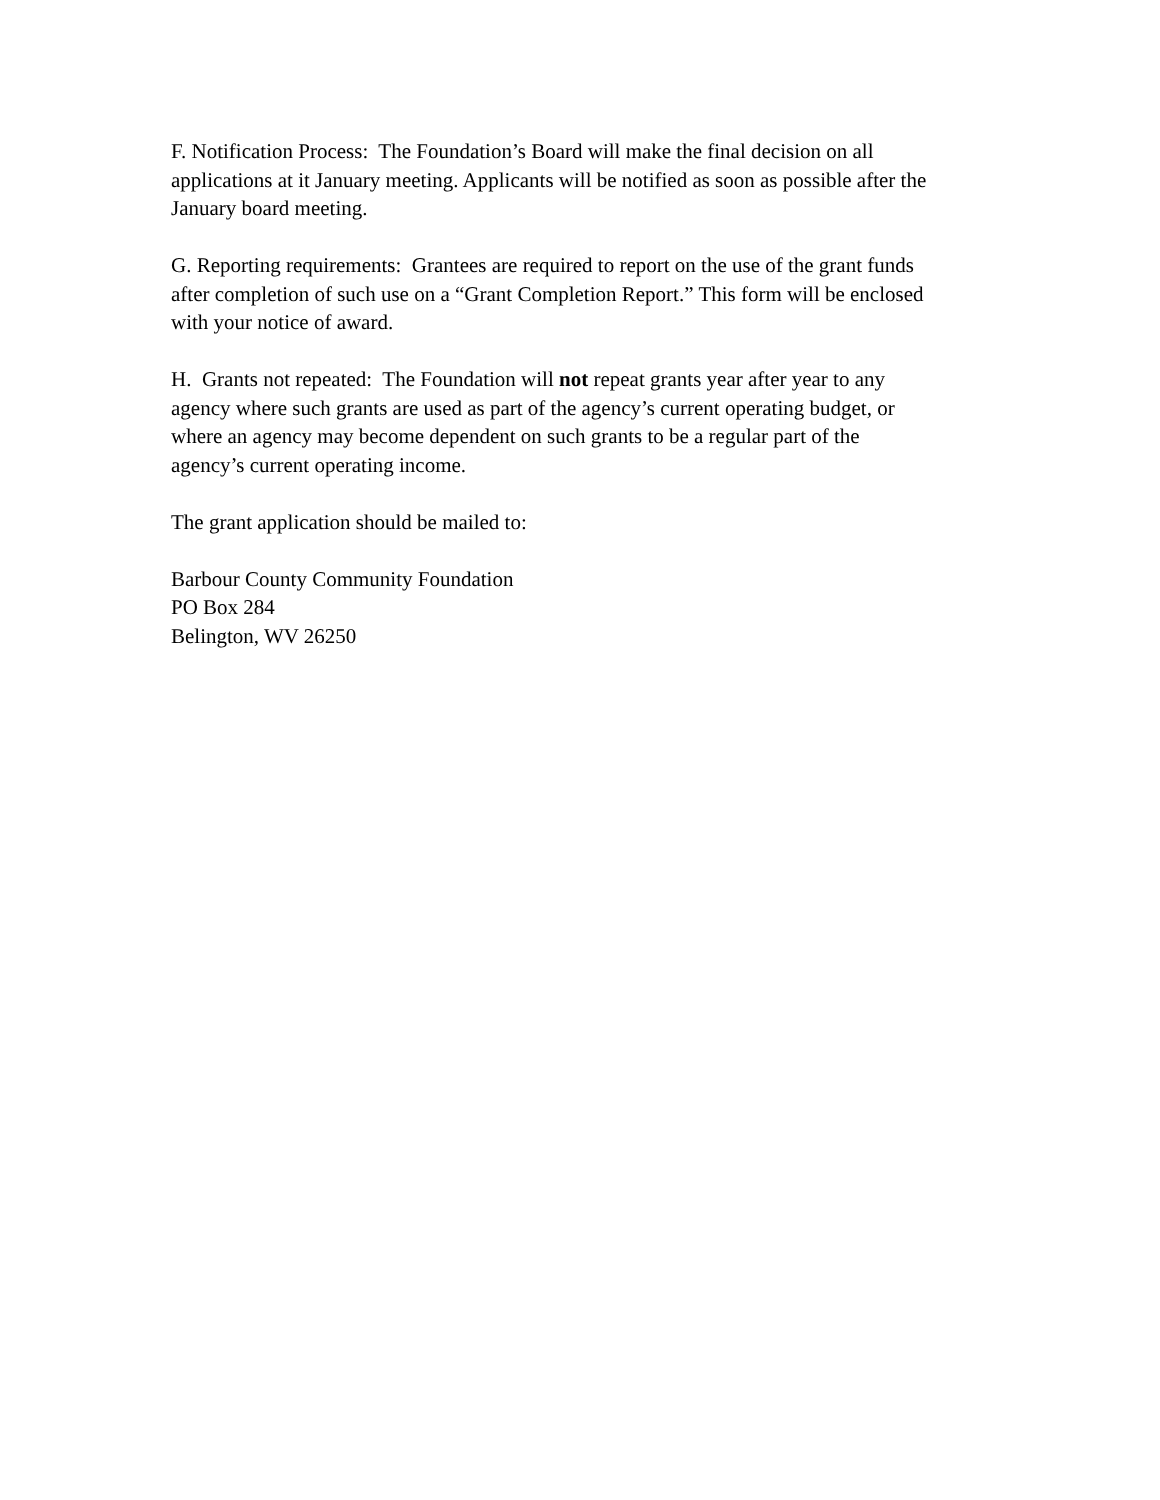F. Notification Process: The Foundation’s Board will make the final decision on all
applications at it January meeting. Applicants will be notified as soon as possible after the
January board meeting.
G. Reporting requirements: Grantees are required to report on the use of the grant funds
after completion of such use on a “Grant Completion Report.” This form will be enclosed
with your notice of award.
H. Grants not repeated: The Foundation will not repeat grants year after year to any
agency where such grants are used as part of the agency’s current operating budget, or
where an agency may become dependent on such grants to be a regular part of the
agency’s current operating income.
The grant application should be mailed to:
Barbour County Community Foundation
PO Box 284
Belington, WV 26250